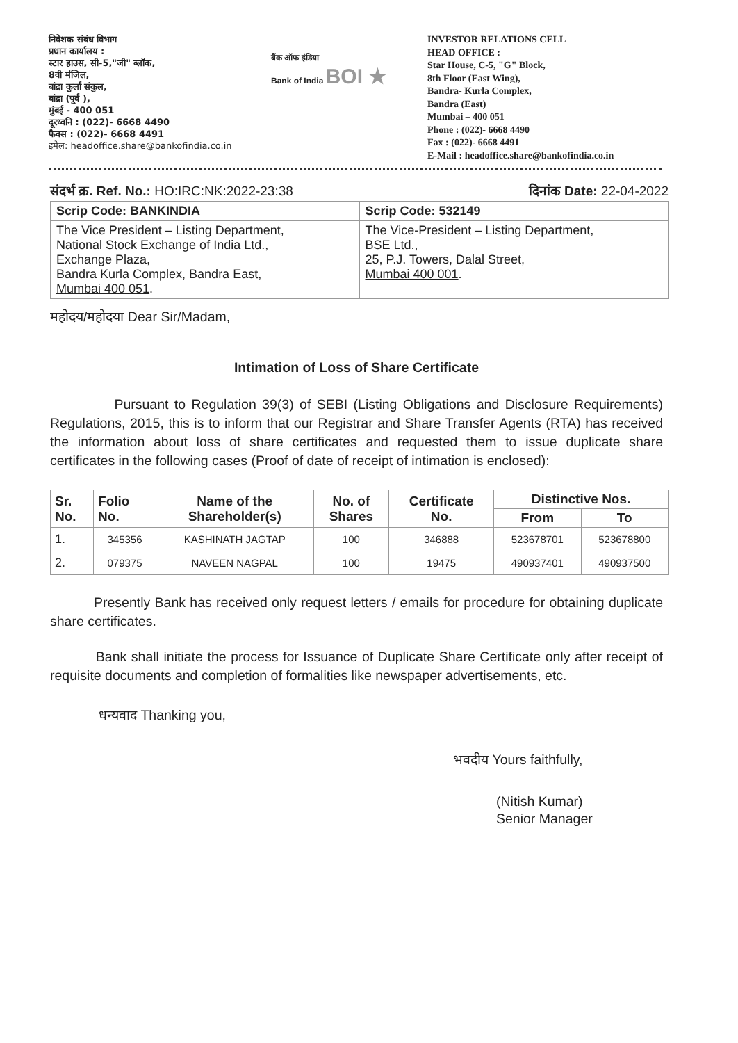निवेशक संबंध विभाग
प्रधान कार्यालय :
स्टार हाउस, सी-5,"जी" ब्लॉक,
8वी मंजिल,
बांद्रा कुर्ला संकुल,
बांद्रा (पूर्व ),
मुंबई - 400 051
दूरध्वनि : (022)- 6668 4490
फैक्स : (022)- 6668 4491
इमेल: headoffice.share@bankofindia.co.in
बैंक ऑफ इंडिया
Bank of India BOI ★
INVESTOR RELATIONS CELL
HEAD OFFICE :
Star House, C-5, "G" Block,
8th Floor (East Wing),
Bandra- Kurla Complex,
Bandra (East)
Mumbai – 400 051
Phone : (022)- 6668 4490
Fax : (022)- 6668 4491
E-Mail : headoffice.share@bankofindia.co.in
संदर्भ क्र. Ref. No.: HO:IRC:NK:2022-23:38 दिनांक Date: 22-04-2022
| Scrip Code: BANKINDIA | Scrip Code: 532149 |
| The Vice President – Listing Department, National Stock Exchange of India Ltd., Exchange Plaza, Bandra Kurla Complex, Bandra East, Mumbai 400 051 . | The Vice-President – Listing Department, BSE Ltd., 25, P.J. Towers, Dalal Street, Mumbai 400 001 . |
महोदय/महोदया Dear Sir/Madam,
Intimation of Loss of Share Certificate
Pursuant to Regulation 39(3) of SEBI (Listing Obligations and Disclosure Requirements) Regulations, 2015, this is to inform that our Registrar and Share Transfer Agents (RTA) has received the information about loss of share certificates and requested them to issue duplicate share certificates in the following cases (Proof of date of receipt of intimation is enclosed):
| Sr. No. | Folio No. | Name of the Shareholder(s) | No. of Shares | Certificate No. | Distinctive Nos. | |
| --- | --- | --- | --- | --- | --- | --- |
| | | | | | From | To |
| 1. | 345356 | KASHINATH JAGTAP | 100 | 346888 | 523678701 | 523678800 |
| 2. | 079375 | NAVEEN NAGPAL | 100 | 19475 | 490937401 | 490937500 |
Presently Bank has received only request letters / emails for procedure for obtaining duplicate share certificates.
Bank shall initiate the process for Issuance of Duplicate Share Certificate only after receipt of requisite documents and completion of formalities like newspaper advertisements, etc.
धन्यवाद Thanking you,
भवदीय Yours faithfully,
(Nitish Kumar)
Senior Manager